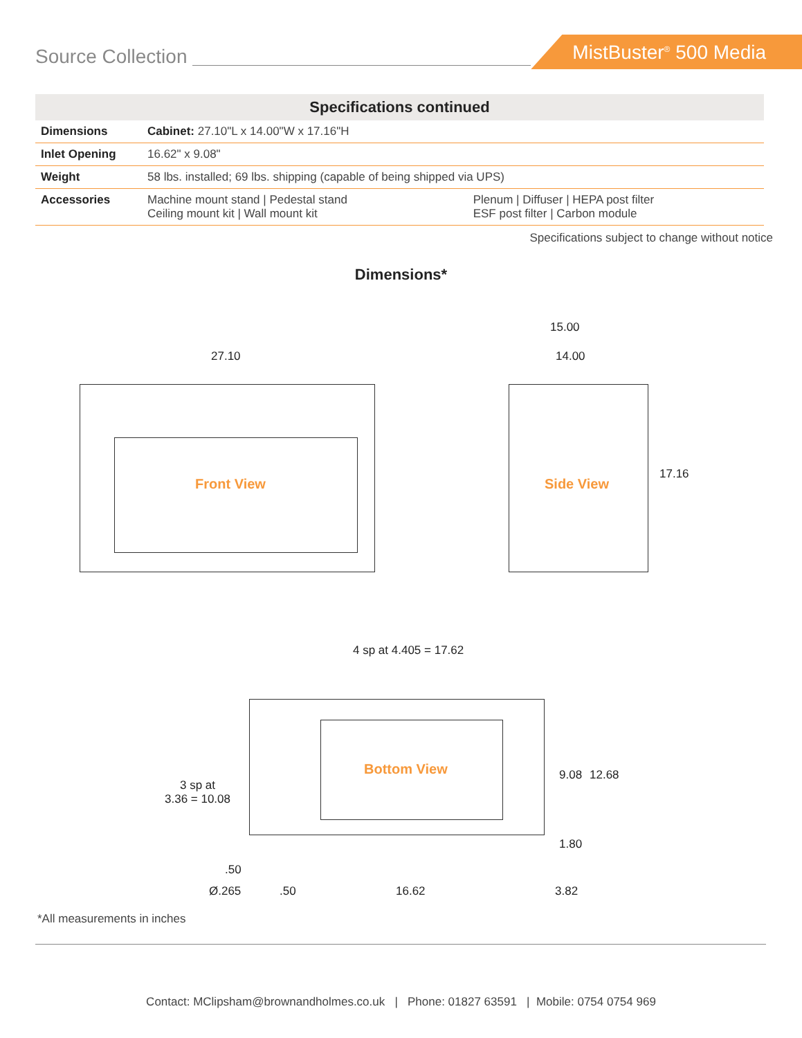Source Collection MistBuster<sup>®</sup> 500 Media
| Specifications continued | | |
| --- | --- | --- |
| Dimensions | Cabinet: 27.10"L x 14.00"W x 17.16"H | |
| Inlet Opening | 16.62" x 9.08" | |
| Weight | 58 lbs. installed; 69 lbs. shipping (capable of being shipped via UPS) | |
| Accessories | Machine mount stand / Pedestal stand Ceiling mount kit / Wall mount kit | Plenum / Diffuser / HEPA post filter ESF post filter / Carbon module |
Specifications subject to change without notice
Dimensions*
27.10
Front View
15.00
14.00
17.16
Side View
4 sp at 4.405 = 17.62
3 sp at
3.36 = 10.08
Bottom View 9.08 12.68
1.80
.50
Ø.265 .50 16.62 3.82
*All measurements in inches
Contact: MClipsham@brownandholmes.co.uk | Phone: 01827 63591 | Mobile: 0754 0754 969